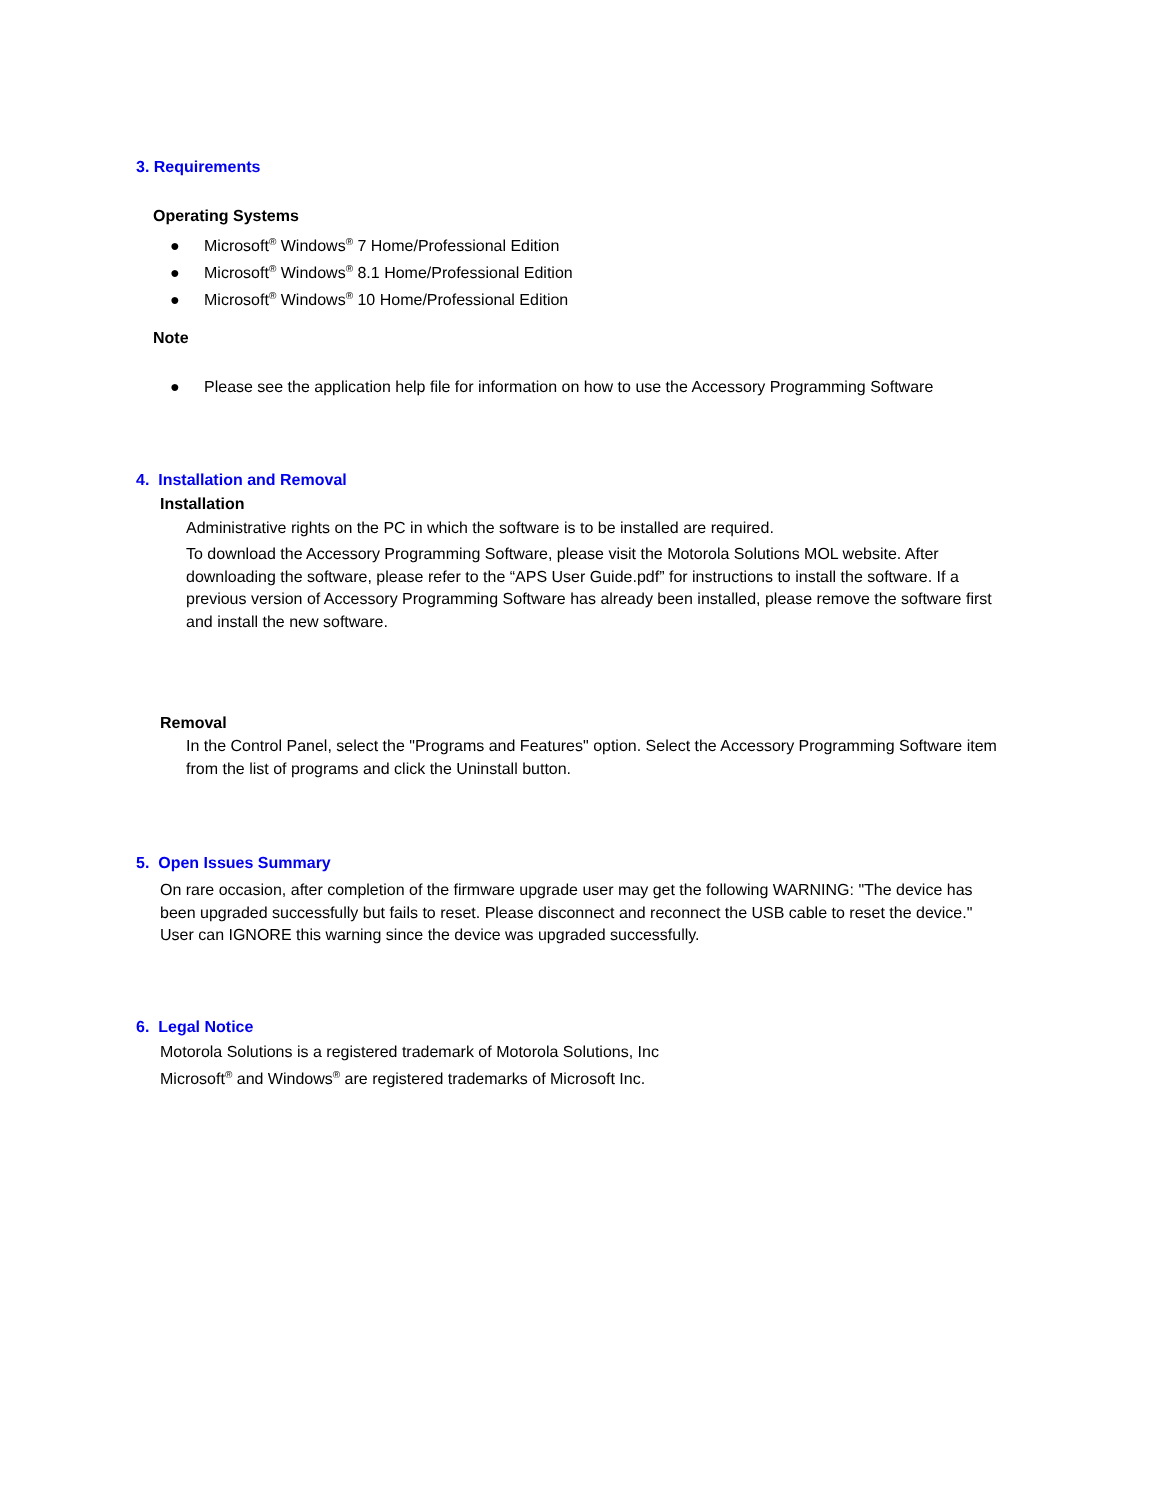3. Requirements
Operating Systems
● Microsoft<sup>®</sup> Windows<sup>®</sup> 7 Home/Professional Edition
● Microsoft<sup>®</sup> Windows<sup>®</sup> 8.1 Home/Professional Edition
● Microsoft<sup>®</sup> Windows<sup>®</sup> 10 Home/Professional Edition
Note
● Please see the application help file for information on how to use the Accessory Programming Software
4. Installation and Removal
Installation
Administrative rights on the PC in which the software is to be installed are required.
To download the Accessory Programming Software, please visit the Motorola Solutions MOL website. After downloading the software, please refer to the “APS User Guide.pdf” for instructions to install the software. If a previous version of Accessory Programming Software has already been installed, please remove the software first and install the new software.
Removal
In the Control Panel, select the "Programs and Features" option. Select the Accessory Programming Software item from the list of programs and click the Uninstall button.
5. Open Issues Summary
On rare occasion, after completion of the firmware upgrade user may get the following WARNING: "The device has been upgraded successfully but fails to reset. Please disconnect and reconnect the USB cable to reset the device." User can IGNORE this warning since the device was upgraded successfully.
6. Legal Notice
Motorola Solutions is a registered trademark of Motorola Solutions, Inc
Microsoft<sup>®</sup> and Windows<sup>®</sup> are registered trademarks of Microsoft Inc.